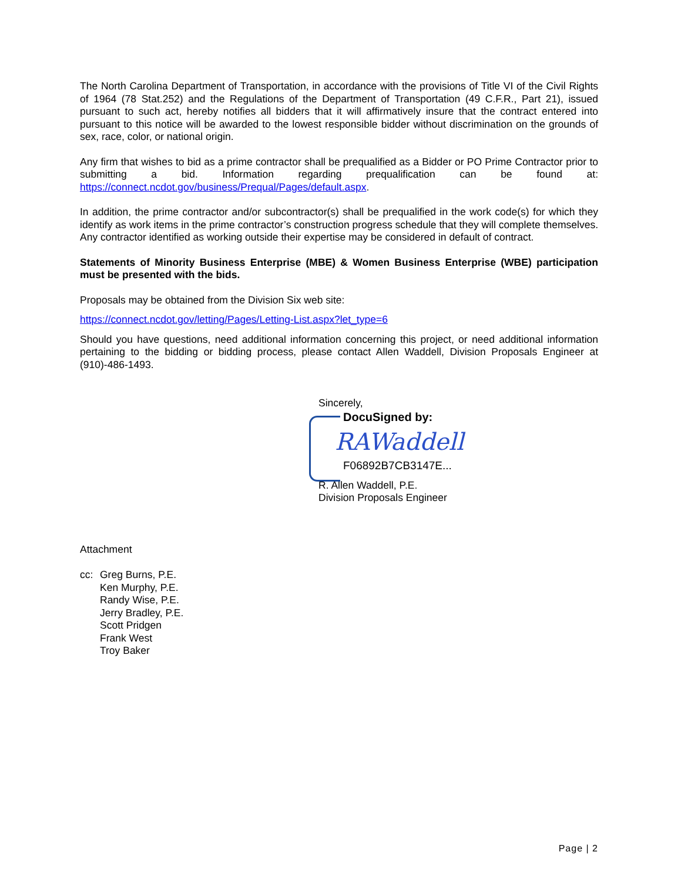The North Carolina Department of Transportation, in accordance with the provisions of Title VI of the Civil Rights of 1964 (78 Stat.252) and the Regulations of the Department of Transportation (49 C.F.R., Part 21), issued pursuant to such act, hereby notifies all bidders that it will affirmatively insure that the contract entered into pursuant to this notice will be awarded to the lowest responsible bidder without discrimination on the grounds of sex, race, color, or national origin.
Any firm that wishes to bid as a prime contractor shall be prequalified as a Bidder or PO Prime Contractor prior to submitting a bid. Information regarding prequalification can be found at: https://connect.ncdot.gov/business/Prequal/Pages/default.aspx.
In addition, the prime contractor and/or subcontractor(s) shall be prequalified in the work code(s) for which they identify as work items in the prime contractor’s construction progress schedule that they will complete themselves. Any contractor identified as working outside their expertise may be considered in default of contract.
Statements of Minority Business Enterprise (MBE) & Women Business Enterprise (WBE) participation must be presented with the bids.
Proposals may be obtained from the Division Six web site:
https://connect.ncdot.gov/letting/Pages/Letting-List.aspx?let_type=6
Should you have questions, need additional information concerning this project, or need additional information pertaining to the bidding or bidding process, please contact Allen Waddell, Division Proposals Engineer at (910)-486-1493.
Sincerely,
DocuSigned by:
RAWaddell
F06892B7CB3147E...
R. Allen Waddell, P.E.
Division Proposals Engineer
Attachment
cc: Greg Burns, P.E.
Ken Murphy, P.E.
Randy Wise, P.E.
Jerry Bradley, P.E.
Scott Pridgen
Frank West
Troy Baker
Page | 2